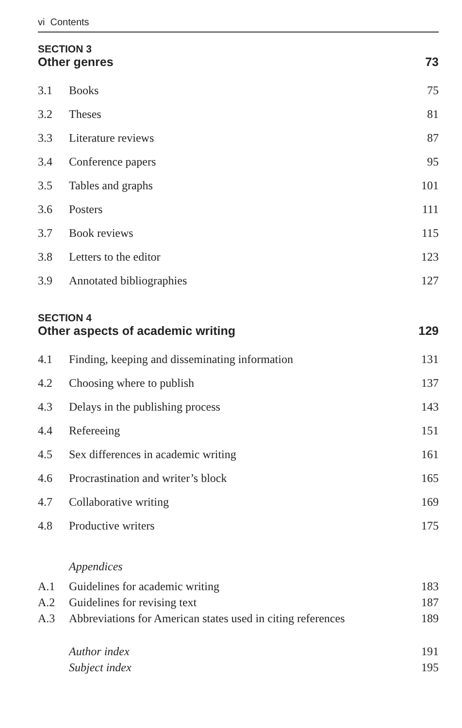vi Contents
SECTION 3
Other genres 73
3.1 Books 75
3.2 Theses 81
3.3 Literature reviews 87
3.4 Conference papers 95
3.5 Tables and graphs 101
3.6 Posters 111
3.7 Book reviews 115
3.8 Letters to the editor 123
3.9 Annotated bibliographies 127
SECTION 4
Other aspects of academic writing 129
4.1 Finding, keeping and disseminating information 131
4.2 Choosing where to publish 137
4.3 Delays in the publishing process 143
4.4 Refereeing 151
4.5 Sex differences in academic writing 161
4.6 Procrastination and writer’s block 165
4.7 Collaborative writing 169
4.8 Productive writers 175
Appendices
A.1 Guidelines for academic writing 183
A.2 Guidelines for revising text 187
A.3 Abbreviations for American states used in citing references 189
Author index 191
Subject index 195